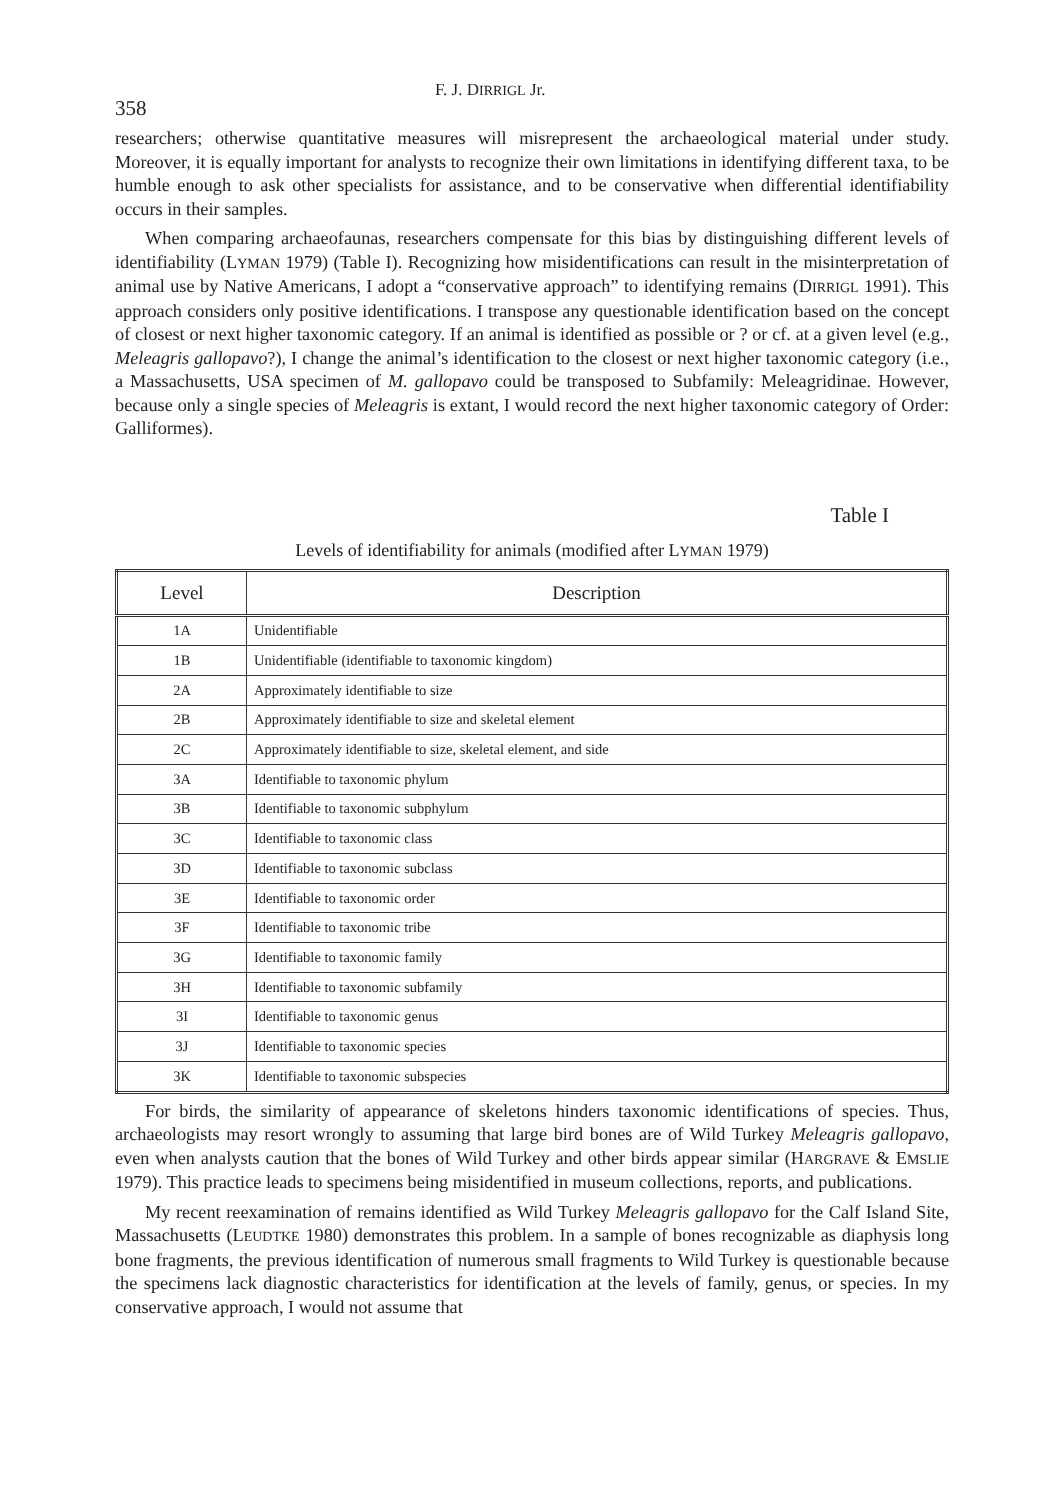358
F. J. DIRRIGL Jr.
researchers; otherwise quantitative measures will misrepresent the archaeological material under study. Moreover, it is equally important for analysts to recognize their own limitations in identifying different taxa, to be humble enough to ask other specialists for assistance, and to be conservative when differential identifiability occurs in their samples.
When comparing archaeofaunas, researchers compensate for this bias by distinguishing different levels of identifiability (LYMAN 1979) (Table I). Recognizing how misidentifications can result in the misinterpretation of animal use by Native Americans, I adopt a “conservative approach” to identifying remains (DIRRIGL 1991). This approach considers only positive identifications. I transpose any questionable identification based on the concept of closest or next higher taxonomic category. If an animal is identified as possible or ? or cf. at a given level (e.g., Meleagris gallopavo?), I change the animal’s identification to the closest or next higher taxonomic category (i.e., a Massachusetts, USA specimen of M. gallopavo could be transposed to Subfamily: Meleagridinae. However, because only a single species of Meleagris is extant, I would record the next higher taxonomic category of Order: Galliformes).
Table I
Levels of identifiability for animals (modified after LYMAN 1979)
| Level | Description |
| --- | --- |
| 1A | Unidentifiable |
| 1B | Unidentifiable (identifiable to taxonomic kingdom) |
| 2A | Approximately identifiable to size |
| 2B | Approximately identifiable to size and skeletal element |
| 2C | Approximately identifiable to size, skeletal element, and side |
| 3A | Identifiable to taxonomic phylum |
| 3B | Identifiable to taxonomic subphylum |
| 3C | Identifiable to taxonomic class |
| 3D | Identifiable to taxonomic subclass |
| 3E | Identifiable to taxonomic order |
| 3F | Identifiable to taxonomic tribe |
| 3G | Identifiable to taxonomic family |
| 3H | Identifiable to taxonomic subfamily |
| 3I | Identifiable to taxonomic genus |
| 3J | Identifiable to taxonomic species |
| 3K | Identifiable to taxonomic subspecies |
For birds, the similarity of appearance of skeletons hinders taxonomic identifications of species. Thus, archaeologists may resort wrongly to assuming that large bird bones are of Wild Turkey Meleagris gallopavo, even when analysts caution that the bones of Wild Turkey and other birds appear similar (HARGRAVE & EMSLIE 1979). This practice leads to specimens being misidentified in museum collections, reports, and publications.
My recent reexamination of remains identified as Wild Turkey Meleagris gallopavo for the Calf Island Site, Massachusetts (LEUDTKE 1980) demonstrates this problem. In a sample of bones recognizable as diaphysis long bone fragments, the previous identification of numerous small fragments to Wild Turkey is questionable because the specimens lack diagnostic characteristics for identification at the levels of family, genus, or species. In my conservative approach, I would not assume that